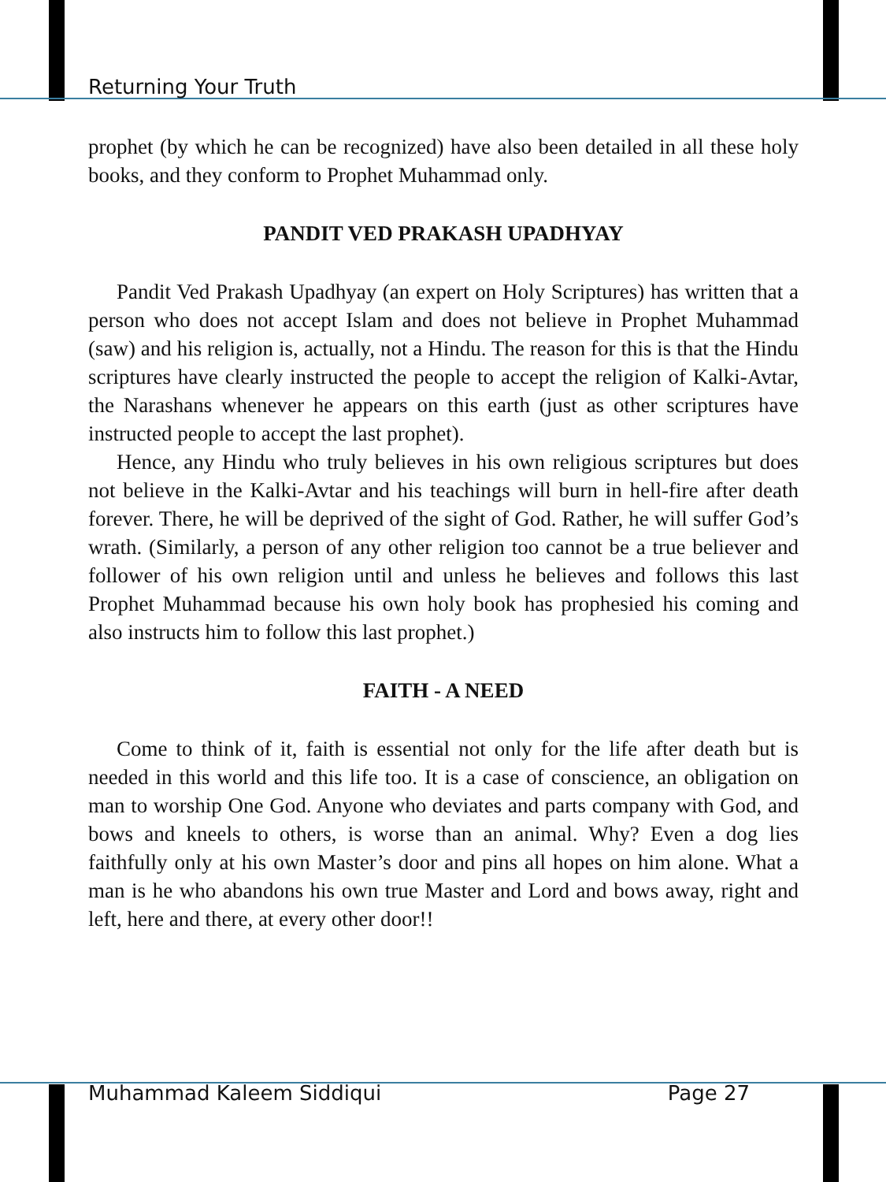Returning Your Truth
prophet (by which he can be recognized) have also been detailed in all these holy books, and they conform to Prophet Muhammad only.
PANDIT VED PRAKASH UPADHYAY
Pandit Ved Prakash Upadhyay (an expert on Holy Scriptures) has written that a person who does not accept Islam and does not believe in Prophet Muhammad (saw) and his religion is, actually, not a Hindu. The reason for this is that the Hindu scriptures have clearly instructed the people to accept the religion of Kalki-Avtar, the Narashans whenever he appears on this earth (just as other scriptures have instructed people to accept the last prophet).
Hence, any Hindu who truly believes in his own religious scriptures but does not believe in the Kalki-Avtar and his teachings will burn in hell-fire after death forever. There, he will be deprived of the sight of God. Rather, he will suffer God’s wrath. (Similarly, a person of any other religion too cannot be a true believer and follower of his own religion until and unless he believes and follows this last Prophet Muhammad because his own holy book has prophesied his coming and also instructs him to follow this last prophet.)
FAITH - A NEED
Come to think of it, faith is essential not only for the life after death but is needed in this world and this life too. It is a case of conscience, an obligation on man to worship One God. Anyone who deviates and parts company with God, and bows and kneels to others, is worse than an animal. Why? Even a dog lies faithfully only at his own Master’s door and pins all hopes on him alone. What a man is he who abandons his own true Master and Lord and bows away, right and left, here and there, at every other door!!
Muhammad Kaleem Siddiqui Page 27